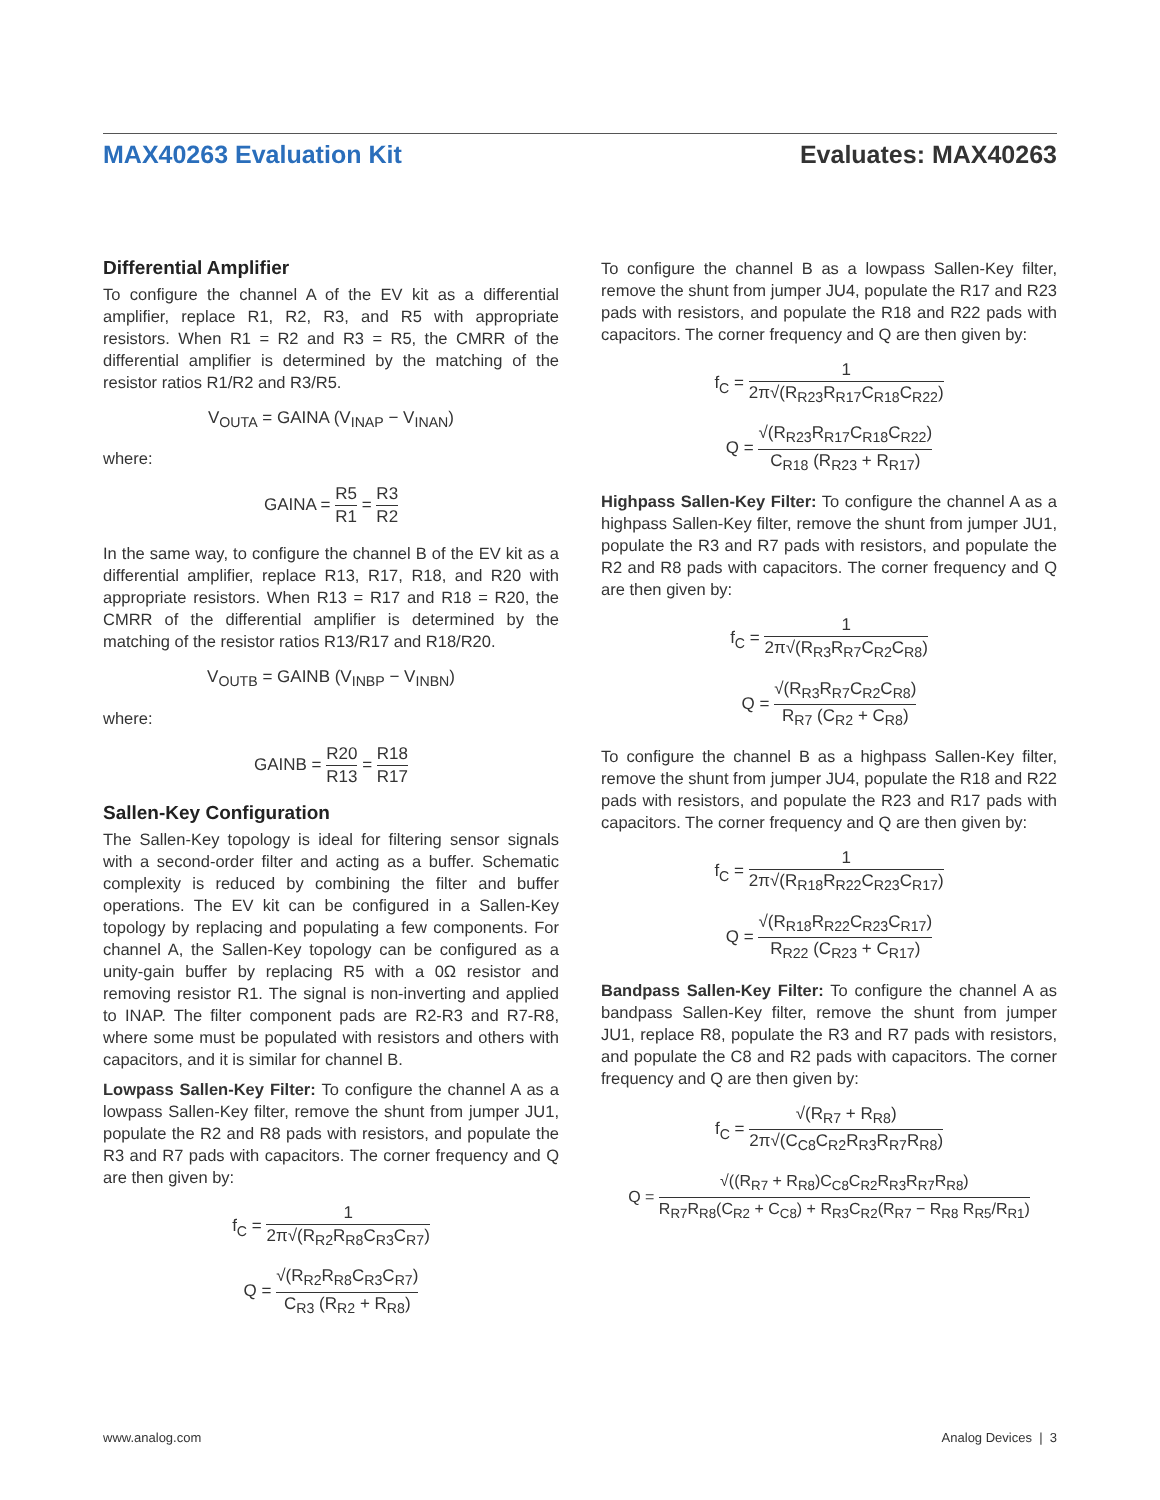MAX40263 Evaluation Kit Evaluates: MAX40263
Differential Amplifier
To configure the channel A of the EV kit as a differential amplifier, replace R1, R2, R3, and R5 with appropriate resistors. When R1 = R2 and R3 = R5, the CMRR of the differential amplifier is determined by the matching of the resistor ratios R1/R2 and R3/R5.
V<sub>OUTA</sub> = GAINA (V<sub>INAP</sub> − V<sub>INAN</sub>)
where:
GAINA = R5 R1 = R3 R2
In the same way, to configure the channel B of the EV kit as a differential amplifier, replace R13, R17, R18, and R20 with appropriate resistors. When R13 = R17 and R18 = R20, the CMRR of the differential amplifier is determined by the matching of the resistor ratios R13/R17 and R18/R20.
V<sub>OUTB</sub> = GAINB (V<sub>INBP</sub> − V<sub>INBN</sub>)
where:
GAINB = R20 R13 = R18 R17
Sallen-Key Configuration
The Sallen-Key topology is ideal for filtering sensor signals with a second-order filter and acting as a buffer. Schematic complexity is reduced by combining the filter and buffer operations. The EV kit can be configured in a Sallen-Key topology by replacing and populating a few components. For channel A, the Sallen-Key topology can be configured as a unity-gain buffer by replacing R5 with a 0Ω resistor and removing resistor R1. The signal is non-inverting and applied to INAP. The filter component pads are R2-R3 and R7-R8, where some must be populated with resistors and others with capacitors, and it is similar for channel B.
Lowpass Sallen-Key Filter: To configure the channel A as a lowpass Sallen-Key filter, remove the shunt from jumper JU1, populate the R2 and R8 pads with resistors, and populate the R3 and R7 pads with capacitors. The corner frequency and Q are then given by:
f<sub>C</sub> = 1 2π√(R<sub>R2</sub>R<sub>R8</sub>C<sub>R3</sub>C<sub>R7</sub>)
Q = √(R<sub>R2</sub>R<sub>R8</sub>C<sub>R3</sub>C<sub>R7</sub>) C<sub>R3</sub> (R<sub>R2</sub> + R<sub>R8</sub>)
To configure the channel B as a lowpass Sallen-Key filter, remove the shunt from jumper JU4, populate the R17 and R23 pads with resistors, and populate the R18 and R22 pads with capacitors. The corner frequency and Q are then given by:
f<sub>C</sub> = 1 2π√(R<sub>R23</sub>R<sub>R17</sub>C<sub>R18</sub>C<sub>R22</sub>)
Q = √(R<sub>R23</sub>R<sub>R17</sub>C<sub>R18</sub>C<sub>R22</sub>) C<sub>R18</sub> (R<sub>R23</sub> + R<sub>R17</sub>)
Highpass Sallen-Key Filter: To configure the channel A as a highpass Sallen-Key filter, remove the shunt from jumper JU1, populate the R3 and R7 pads with resistors, and populate the R2 and R8 pads with capacitors. The corner frequency and Q are then given by:
f<sub>C</sub> = 1 2π√(R<sub>R3</sub>R<sub>R7</sub>C<sub>R2</sub>C<sub>R8</sub>)
Q = √(R<sub>R3</sub>R<sub>R7</sub>C<sub>R2</sub>C<sub>R8</sub>) R<sub>R7</sub> (C<sub>R2</sub> + C<sub>R8</sub>)
To configure the channel B as a highpass Sallen-Key filter, remove the shunt from jumper JU4, populate the R18 and R22 pads with resistors, and populate the R23 and R17 pads with capacitors. The corner frequency and Q are then given by:
f<sub>C</sub> = 1 2π√(R<sub>R18</sub>R<sub>R22</sub>C<sub>R23</sub>C<sub>R17</sub>)
Q = √(R<sub>R18</sub>R<sub>R22</sub>C<sub>R23</sub>C<sub>R17</sub>) R<sub>R22</sub> (C<sub>R23</sub> + C<sub>R17</sub>)
Bandpass Sallen-Key Filter: To configure the channel A as bandpass Sallen-Key filter, remove the shunt from jumper JU1, replace R8, populate the R3 and R7 pads with resistors, and populate the C8 and R2 pads with capacitors. The corner frequency and Q are then given by:
f<sub>C</sub> = √(R<sub>R7</sub> + R<sub>R8</sub>) 2π√(C<sub>C8</sub>C<sub>R2</sub>R<sub>R3</sub>R<sub>R7</sub>R<sub>R8</sub>)
Q = √((R<sub>R7</sub> + R<sub>R8</sub>)C<sub>C8</sub>C<sub>R2</sub>R<sub>R3</sub>R<sub>R7</sub>R<sub>R8</sub>) R<sub>R7</sub>R<sub>R8</sub>(C<sub>R2</sub> + C<sub>C8</sub>) + R<sub>R3</sub>C<sub>R2</sub>(R<sub>R7</sub> − R<sub>R8</sub> R<sub>R5</sub>/R<sub>R1</sub>)
www.analog.com Analog Devices | 3